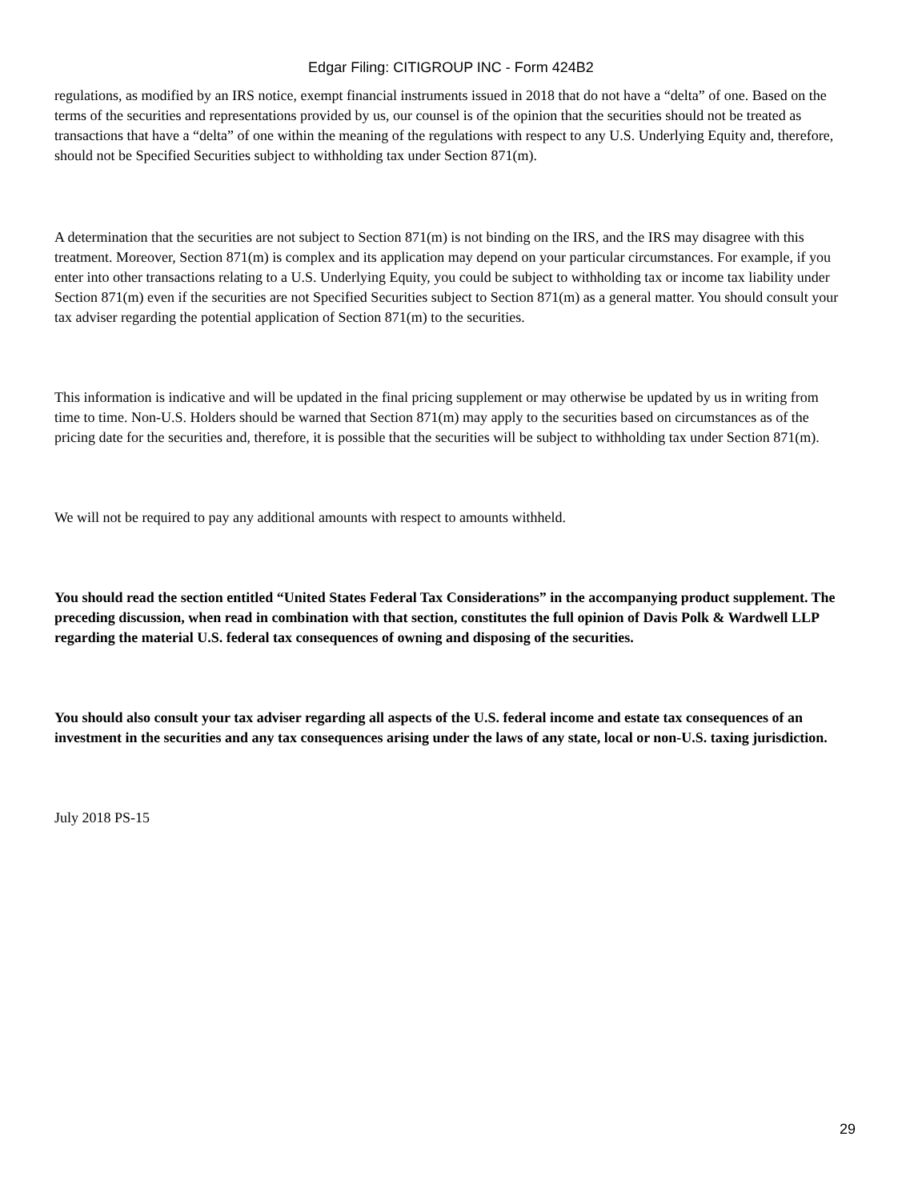Edgar Filing: CITIGROUP INC - Form 424B2
regulations, as modified by an IRS notice, exempt financial instruments issued in 2018 that do not have a “delta” of one. Based on the terms of the securities and representations provided by us, our counsel is of the opinion that the securities should not be treated as transactions that have a “delta” of one within the meaning of the regulations with respect to any U.S. Underlying Equity and, therefore, should not be Specified Securities subject to withholding tax under Section 871(m).
A determination that the securities are not subject to Section 871(m) is not binding on the IRS, and the IRS may disagree with this treatment. Moreover, Section 871(m) is complex and its application may depend on your particular circumstances. For example, if you enter into other transactions relating to a U.S. Underlying Equity, you could be subject to withholding tax or income tax liability under Section 871(m) even if the securities are not Specified Securities subject to Section 871(m) as a general matter. You should consult your tax adviser regarding the potential application of Section 871(m) to the securities.
This information is indicative and will be updated in the final pricing supplement or may otherwise be updated by us in writing from time to time. Non-U.S. Holders should be warned that Section 871(m) may apply to the securities based on circumstances as of the pricing date for the securities and, therefore, it is possible that the securities will be subject to withholding tax under Section 871(m).
We will not be required to pay any additional amounts with respect to amounts withheld.
You should read the section entitled “United States Federal Tax Considerations” in the accompanying product supplement. The preceding discussion, when read in combination with that section, constitutes the full opinion of Davis Polk & Wardwell LLP regarding the material U.S. federal tax consequences of owning and disposing of the securities.
You should also consult your tax adviser regarding all aspects of the U.S. federal income and estate tax consequences of an investment in the securities and any tax consequences arising under the laws of any state, local or non-U.S. taxing jurisdiction.
July 2018 PS-15
29